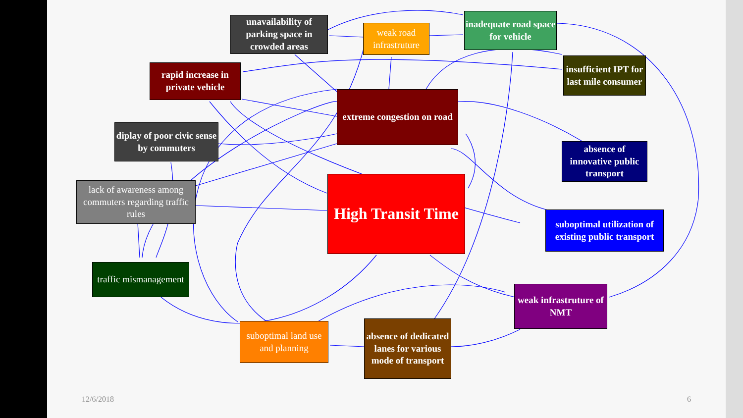unavailability of parking space in crowded areas
weak road infrastruture
inadequate road space for vehicle
insufficient IPT for last mile consumer
rapid increase in private vehicle
extreme congestion on road
diplay of poor civic sense by commuters
absence of innovative public transport
lack of awareness among commuters regarding traffic rules
High Transit Time
suboptimal utilization of existing public transport
traffic mismanagement
weak infrastruture of NMT
suboptimal land use and planning
absence of dedicated lanes for various mode of transport
12/6/2018 6